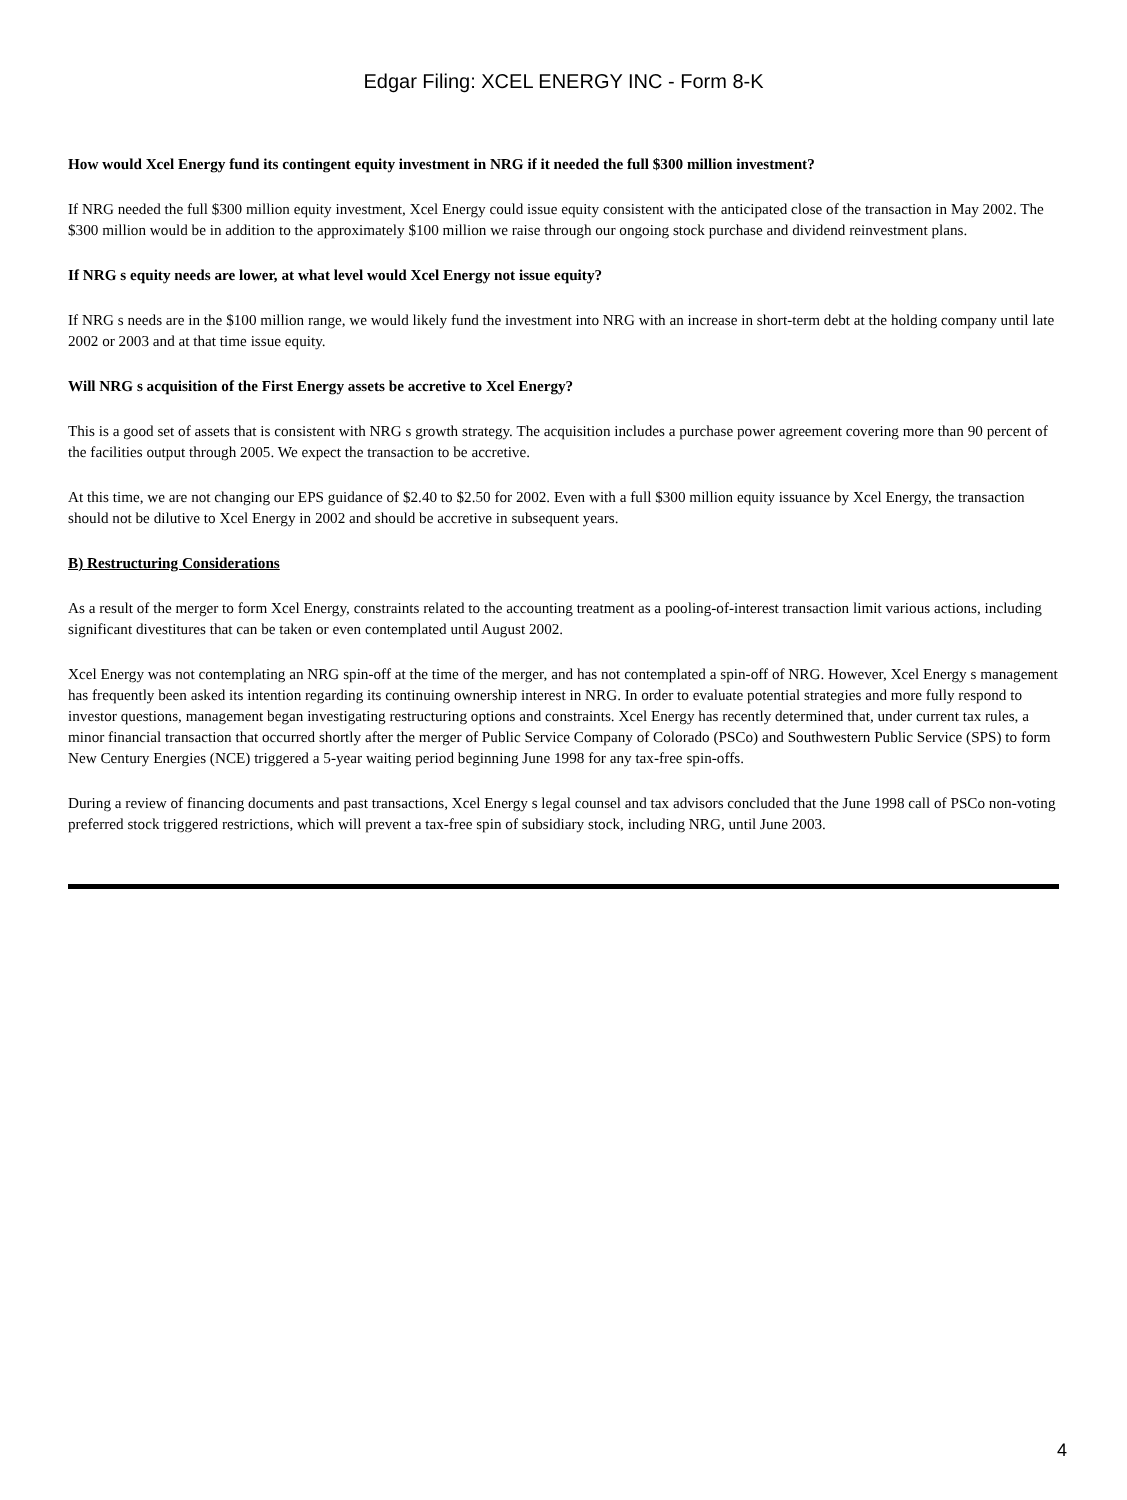Edgar Filing: XCEL ENERGY INC - Form 8-K
How would Xcel Energy fund its contingent equity investment in NRG if it needed the full $300 million investment?
If NRG needed the full $300 million equity investment, Xcel Energy could issue equity consistent with the anticipated close of the transaction in May 2002. The $300 million would be in addition to the approximately $100 million we raise through our ongoing stock purchase and dividend reinvestment plans.
If NRG s equity needs are lower, at what level would Xcel Energy not issue equity?
If NRG s needs are in the $100 million range, we would likely fund the investment into NRG with an increase in short-term debt at the holding company until late 2002 or 2003 and at that time issue equity.
Will NRG s acquisition of the First Energy assets be accretive to Xcel Energy?
This is a good set of assets that is consistent with NRG s growth strategy. The acquisition includes a purchase power agreement covering more than 90 percent of the facilities output through 2005. We expect the transaction to be accretive.
At this time, we are not changing our EPS guidance of $2.40 to $2.50 for 2002. Even with a full $300 million equity issuance by Xcel Energy, the transaction should not be dilutive to Xcel Energy in 2002 and should be accretive in subsequent years.
B) Restructuring Considerations
As a result of the merger to form Xcel Energy, constraints related to the accounting treatment as a pooling-of-interest transaction limit various actions, including significant divestitures that can be taken or even contemplated until August 2002.
Xcel Energy was not contemplating an NRG spin-off at the time of the merger, and has not contemplated a spin-off of NRG. However, Xcel Energy s management has frequently been asked its intention regarding its continuing ownership interest in NRG. In order to evaluate potential strategies and more fully respond to investor questions, management began investigating restructuring options and constraints. Xcel Energy has recently determined that, under current tax rules, a minor financial transaction that occurred shortly after the merger of Public Service Company of Colorado (PSCo) and Southwestern Public Service (SPS) to form New Century Energies (NCE) triggered a 5-year waiting period beginning June 1998 for any tax-free spin-offs.
During a review of financing documents and past transactions, Xcel Energy s legal counsel and tax advisors concluded that the June 1998 call of PSCo non-voting preferred stock triggered restrictions, which will prevent a tax-free spin of subsidiary stock, including NRG, until June 2003.
4